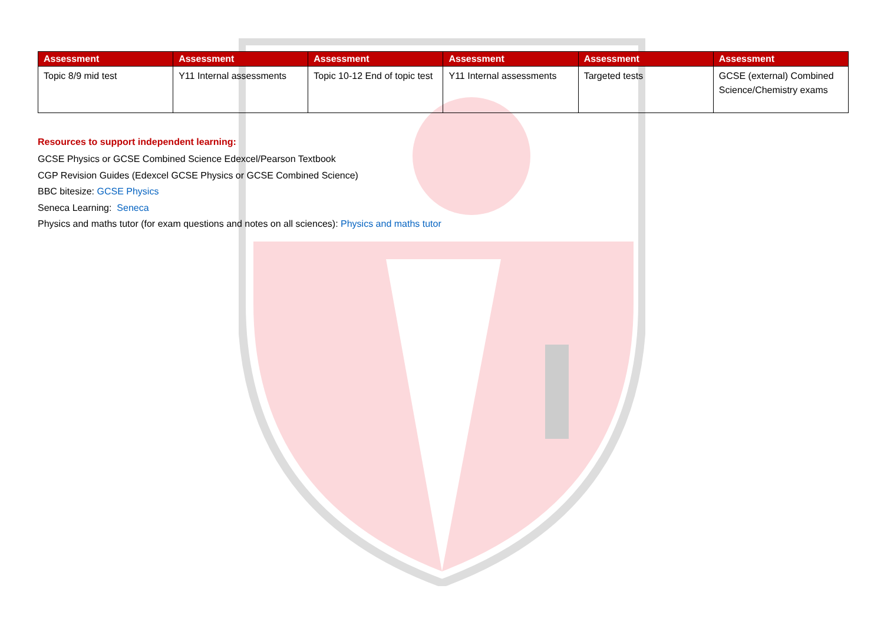| Assessment | Assessment | Assessment | Assessment | Assessment | Assessment |
| --- | --- | --- | --- | --- | --- |
| Topic 8/9 mid test | Y11 Internal assessments | Topic 10-12 End of topic test | Y11 Internal assessments | Targeted tests | GCSE (external) Combined Science/Chemistry exams |
Resources to support independent learning:
GCSE Physics or GCSE Combined Science Edexcel/Pearson Textbook
CGP Revision Guides (Edexcel GCSE Physics or GCSE Combined Science)
BBC bitesize: GCSE Physics
Seneca Learning: Seneca
Physics and maths tutor (for exam questions and notes on all sciences): Physics and maths tutor